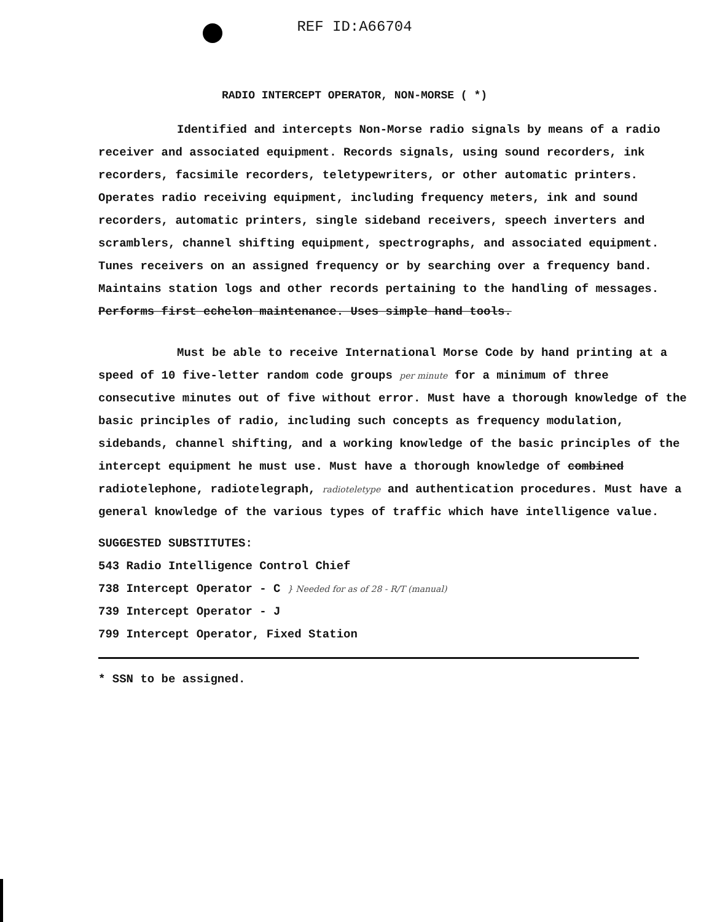REF ID:A66704
RADIO INTERCEPT OPERATOR, NON-MORSE ( *)
Identified and intercepts Non-Morse radio signals by means of a radio receiver and associated equipment. Records signals, using sound recorders, ink recorders, facsimile recorders, teletypewriters, or other automatic printers. Operates radio receiving equipment, including frequency meters, ink and sound recorders, automatic printers, single sideband receivers, speech inverters and scramblers, channel shifting equipment, spectrographs, and associated equipment. Tunes receivers on an assigned frequency or by searching over a frequency band. Maintains station logs and other records pertaining to the handling of messages. Performs first echelon maintenance. Uses simple hand tools.
Must be able to receive International Morse Code by hand printing at a speed of 10 five-letter random code groups per minute for a minimum of three consecutive minutes out of five without error. Must have a thorough knowledge of the basic principles of radio, including such concepts as frequency modulation, sidebands, channel shifting, and a working knowledge of the basic principles of the intercept equipment he must use. Must have a thorough knowledge of combined radiotelephone, radiotelegraph, radioteletype and authentication procedures. Must have a general knowledge of the various types of traffic which have intelligence value.
SUGGESTED SUBSTITUTES:
543 Radio Intelligence Control Chief
738 Intercept Operator - C } Needed for as of 28 - R/T (manual)
739 Intercept Operator - J
799 Intercept Operator, Fixed Station
* SSN to be assigned.